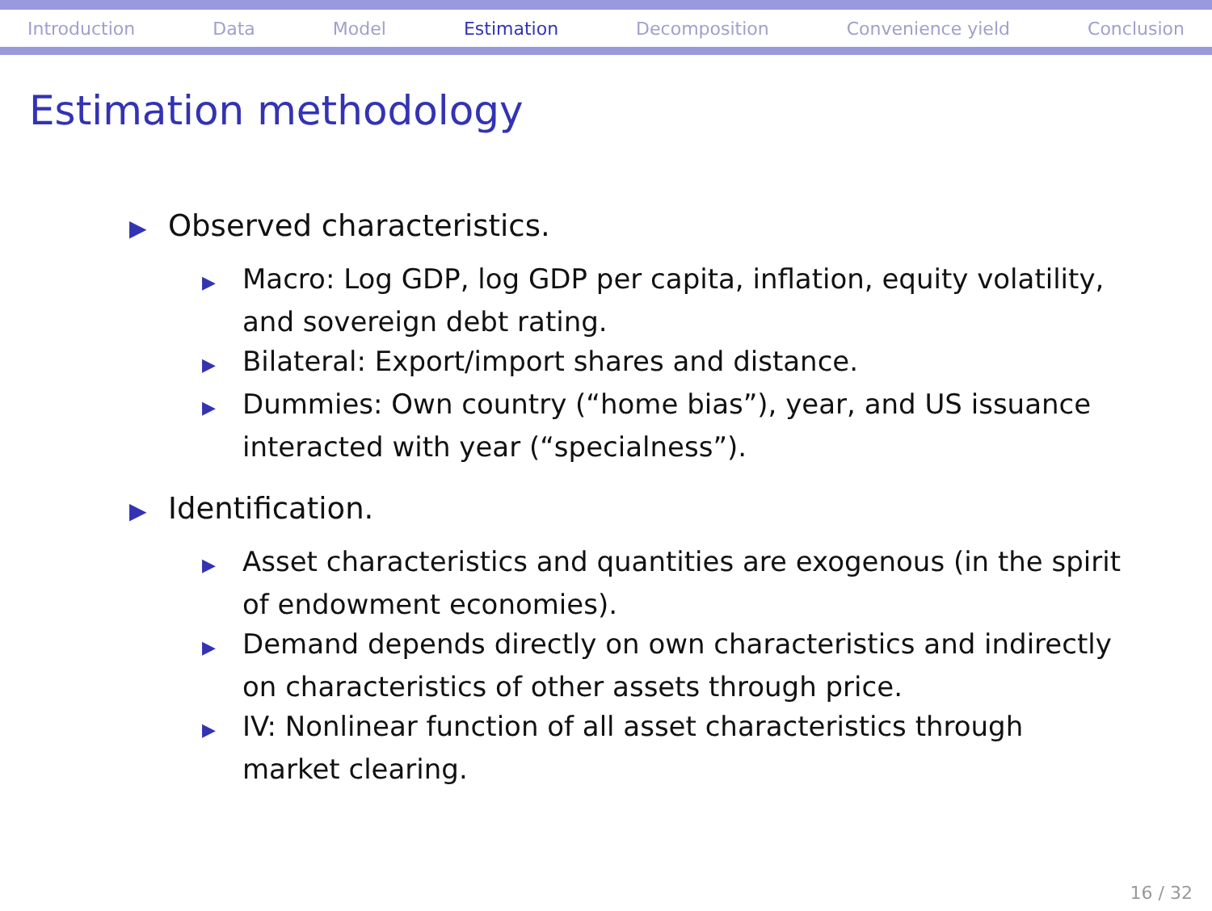Introduction Data Model Estimation Decomposition Convenience yield Conclusion
Estimation methodology
▶ Observed characteristics.
▶ Macro: Log GDP, log GDP per capita, inflation, equity volatility, and sovereign debt rating.
▶ Bilateral: Export/import shares and distance.
▶ Dummies: Own country (“home bias”), year, and US issuance interacted with year (“specialness”).
▶ Identification.
▶ Asset characteristics and quantities are exogenous (in the spirit of endowment economies).
▶ Demand depends directly on own characteristics and indirectly on characteristics of other assets through price.
▶ IV: Nonlinear function of all asset characteristics through market clearing.
16 / 32